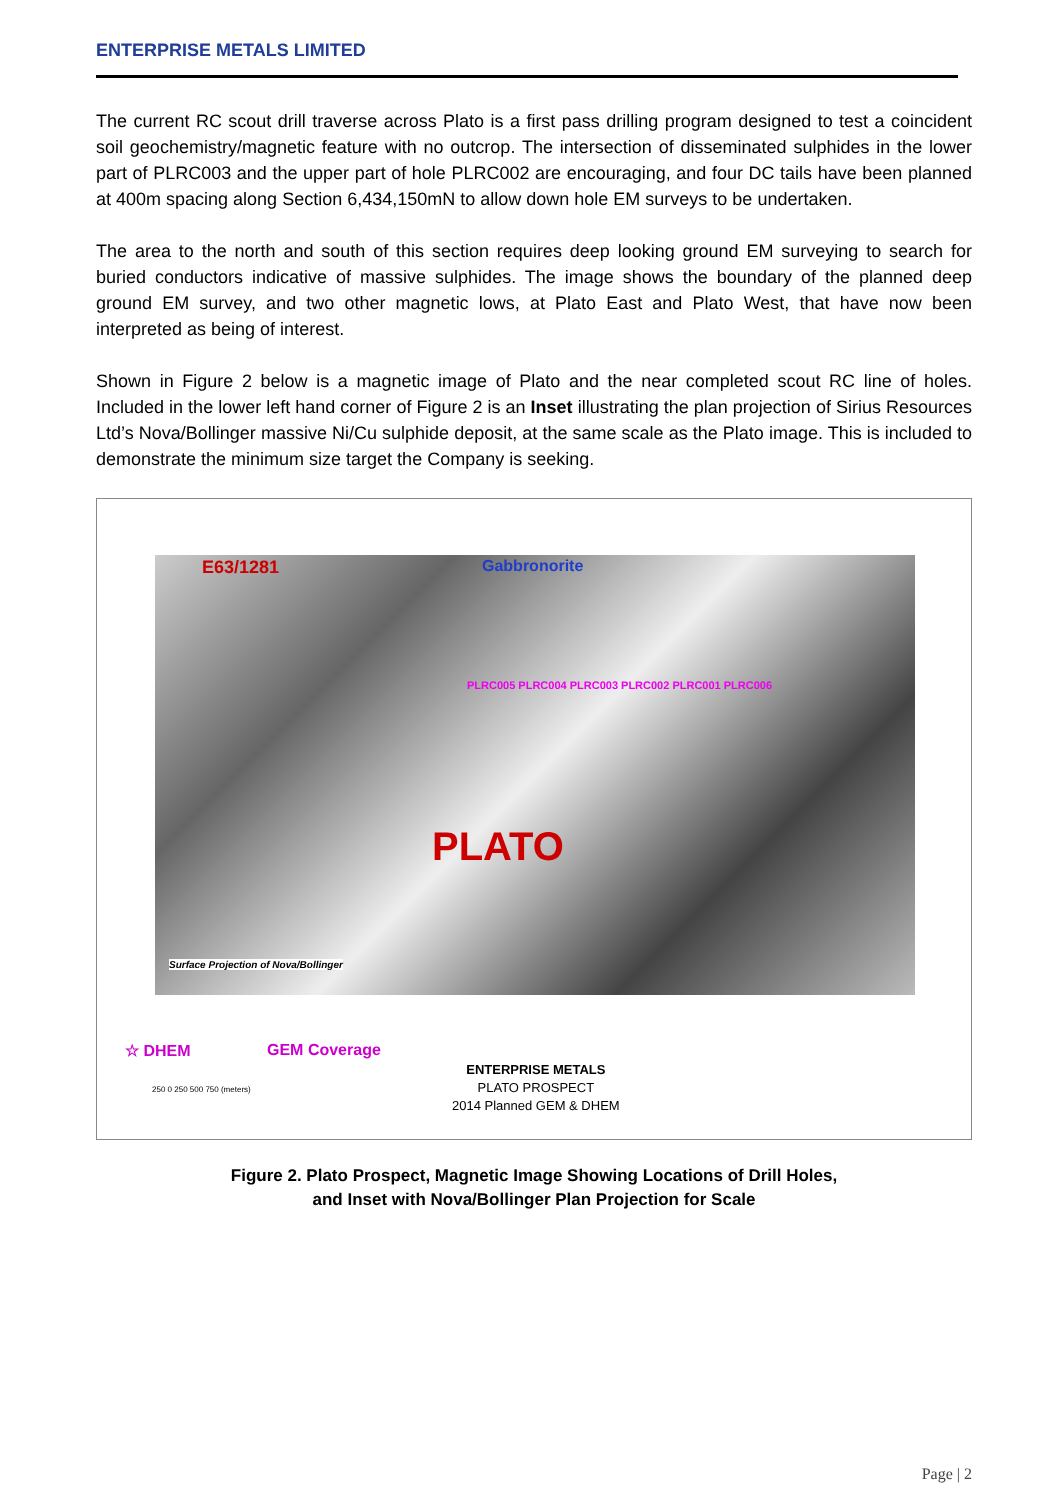ENTERPRISE METALS LIMITED
The current RC scout drill traverse across Plato is a first pass drilling program designed to test a coincident soil geochemistry/magnetic feature with no outcrop. The intersection of disseminated sulphides in the lower part of PLRC003 and the upper part of hole PLRC002 are encouraging, and four DC tails have been planned at 400m spacing along Section 6,434,150mN to allow down hole EM surveys to be undertaken.
The area to the north and south of this section requires deep looking ground EM surveying to search for buried conductors indicative of massive sulphides. The image shows the boundary of the planned deep ground EM survey, and two other magnetic lows, at Plato East and Plato West, that have now been interpreted as being of interest.
Shown in Figure 2 below is a magnetic image of Plato and the near completed scout RC line of holes. Included in the lower left hand corner of Figure 2 is an Inset illustrating the plan projection of Sirius Resources Ltd’s Nova/Bollinger massive Ni/Cu sulphide deposit, at the same scale as the Plato image. This is included to demonstrate the minimum size target the Company is seeking.
E63/1281 Gabbronorite
PLATO
PLRC005 PLRC004 PLRC003 PLRC002 PLRC001 PLRC006
Surface Projection of Nova/Bollinger
☆ DHEM GEM Coverage
ENTERPRISE METALS
PLATO PROSPECT
2014 Planned GEM & DHEM
250 0 250 500 750 (meters)
Figure 2. Plato Prospect, Magnetic Image Showing Locations of Drill Holes,
and Inset with Nova/Bollinger Plan Projection for Scale
Page | 2